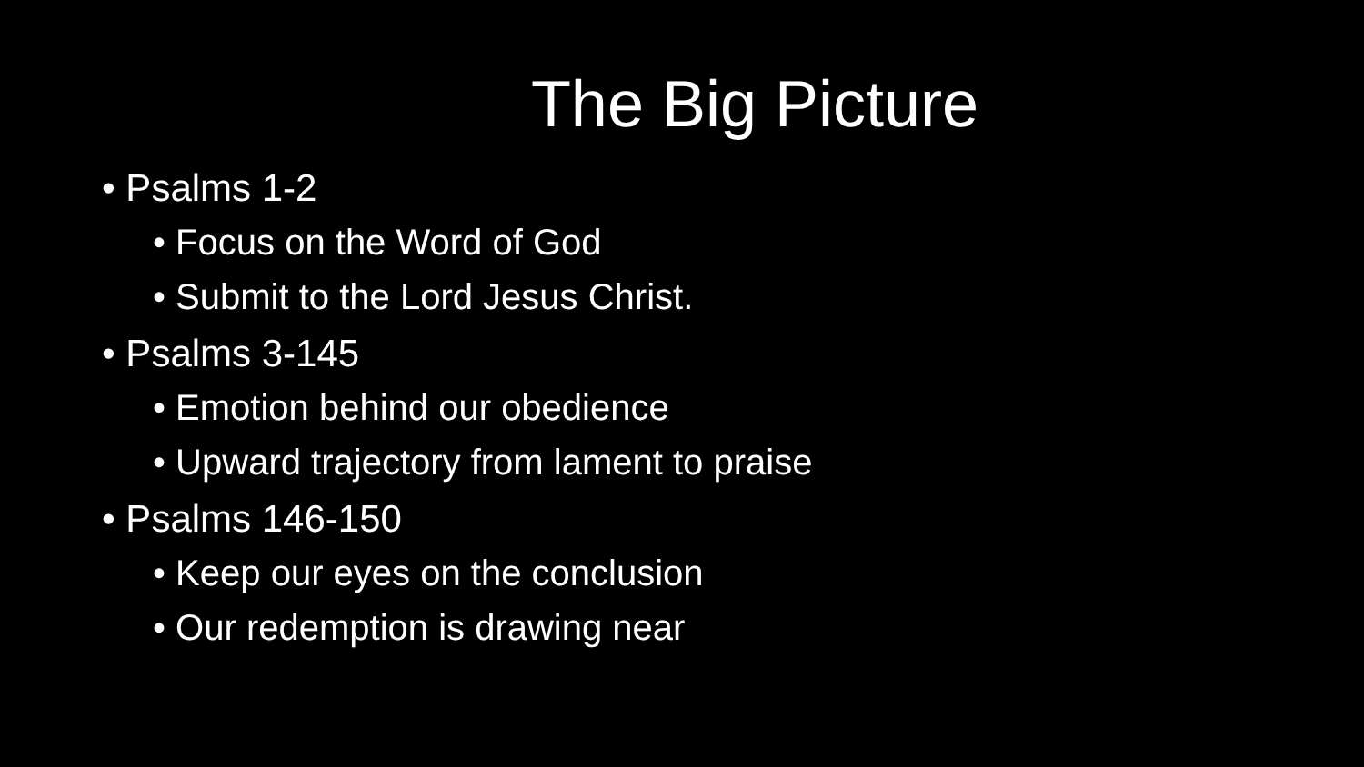The Big Picture
• Psalms 1-2
• Focus on the Word of God
• Submit to the Lord Jesus Christ.
• Psalms 3-145
• Emotion behind our obedience
• Upward trajectory from lament to praise
• Psalms 146-150
• Keep our eyes on the conclusion
• Our redemption is drawing near